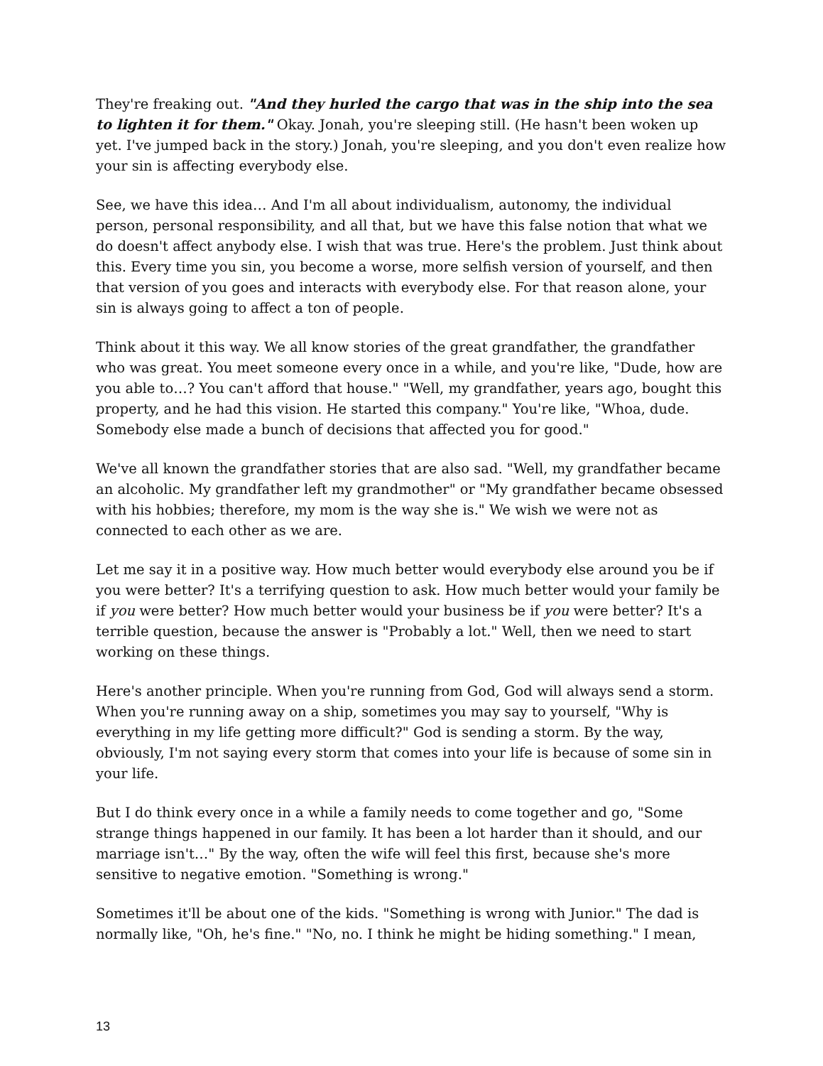They're freaking out. "And they hurled the cargo that was in the ship into the sea to lighten it for them." Okay. Jonah, you're sleeping still. (He hasn't been woken up yet. I've jumped back in the story.) Jonah, you're sleeping, and you don't even realize how your sin is affecting everybody else.
See, we have this idea… And I'm all about individualism, autonomy, the individual person, personal responsibility, and all that, but we have this false notion that what we do doesn't affect anybody else. I wish that was true. Here's the problem. Just think about this. Every time you sin, you become a worse, more selfish version of yourself, and then that version of you goes and interacts with everybody else. For that reason alone, your sin is always going to affect a ton of people.
Think about it this way. We all know stories of the great grandfather, the grandfather who was great. You meet someone every once in a while, and you're like, "Dude, how are you able to…? You can't afford that house." "Well, my grandfather, years ago, bought this property, and he had this vision. He started this company." You're like, "Whoa, dude. Somebody else made a bunch of decisions that affected you for good."
We've all known the grandfather stories that are also sad. "Well, my grandfather became an alcoholic. My grandfather left my grandmother" or "My grandfather became obsessed with his hobbies; therefore, my mom is the way she is." We wish we were not as connected to each other as we are.
Let me say it in a positive way. How much better would everybody else around you be if you were better? It's a terrifying question to ask. How much better would your family be if you were better? How much better would your business be if you were better? It's a terrible question, because the answer is "Probably a lot." Well, then we need to start working on these things.
Here's another principle. When you're running from God, God will always send a storm. When you're running away on a ship, sometimes you may say to yourself, "Why is everything in my life getting more difficult?" God is sending a storm. By the way, obviously, I'm not saying every storm that comes into your life is because of some sin in your life.
But I do think every once in a while a family needs to come together and go, "Some strange things happened in our family. It has been a lot harder than it should, and our marriage isn't…" By the way, often the wife will feel this first, because she's more sensitive to negative emotion. "Something is wrong."
Sometimes it'll be about one of the kids. "Something is wrong with Junior." The dad is normally like, "Oh, he's fine." "No, no. I think he might be hiding something." I mean,
13